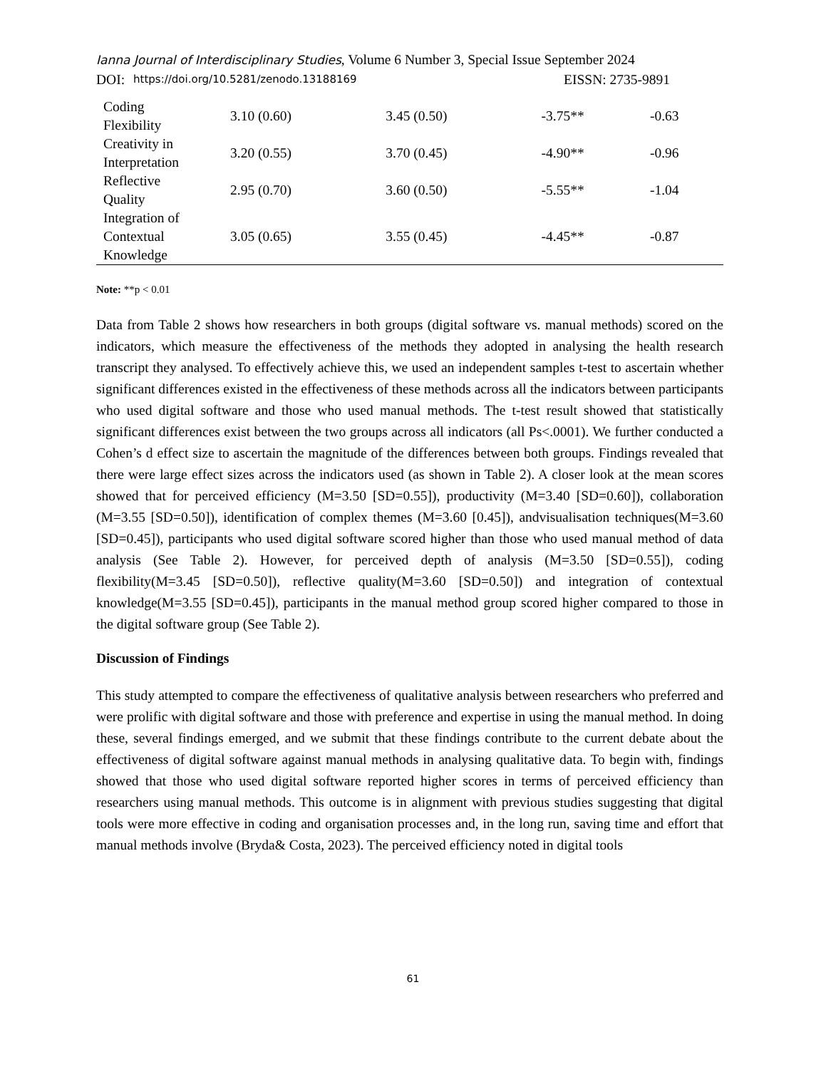Ianna Journal of Interdisciplinary Studies, Volume 6 Number 3, Special Issue September 2024
DOI: https://doi.org/10.5281/zenodo.13188169 EISSN: 2735-9891
| Coding Flexibility | 3.10 (0.60) | 3.45 (0.50) | -3.75** | -0.63 |
| Creativity in Interpretation | 3.20 (0.55) | 3.70 (0.45) | -4.90** | -0.96 |
| Reflective Quality | 2.95 (0.70) | 3.60 (0.50) | -5.55** | -1.04 |
| Integration of Contextual Knowledge | 3.05 (0.65) | 3.55 (0.45) | -4.45** | -0.87 |
Note: **p < 0.01
Data from Table 2 shows how researchers in both groups (digital software vs. manual methods) scored on the indicators, which measure the effectiveness of the methods they adopted in analysing the health research transcript they analysed. To effectively achieve this, we used an independent samples t-test to ascertain whether significant differences existed in the effectiveness of these methods across all the indicators between participants who used digital software and those who used manual methods. The t-test result showed that statistically significant differences exist between the two groups across all indicators (all Ps<.0001). We further conducted a Cohen’s d effect size to ascertain the magnitude of the differences between both groups. Findings revealed that there were large effect sizes across the indicators used (as shown in Table 2). A closer look at the mean scores showed that for perceived efficiency (M=3.50 [SD=0.55]), productivity (M=3.40 [SD=0.60]), collaboration (M=3.55 [SD=0.50]), identification of complex themes (M=3.60 [0.45]), andvisualisation techniques(M=3.60 [SD=0.45]), participants who used digital software scored higher than those who used manual method of data analysis (See Table 2). However, for perceived depth of analysis (M=3.50 [SD=0.55]), coding flexibility(M=3.45 [SD=0.50]), reflective quality(M=3.60 [SD=0.50]) and integration of contextual knowledge(M=3.55 [SD=0.45]), participants in the manual method group scored higher compared to those in the digital software group (See Table 2).
Discussion of Findings
This study attempted to compare the effectiveness of qualitative analysis between researchers who preferred and were prolific with digital software and those with preference and expertise in using the manual method. In doing these, several findings emerged, and we submit that these findings contribute to the current debate about the effectiveness of digital software against manual methods in analysing qualitative data. To begin with, findings showed that those who used digital software reported higher scores in terms of perceived efficiency than researchers using manual methods. This outcome is in alignment with previous studies suggesting that digital tools were more effective in coding and organisation processes and, in the long run, saving time and effort that manual methods involve (Bryda& Costa, 2023). The perceived efficiency noted in digital tools
61